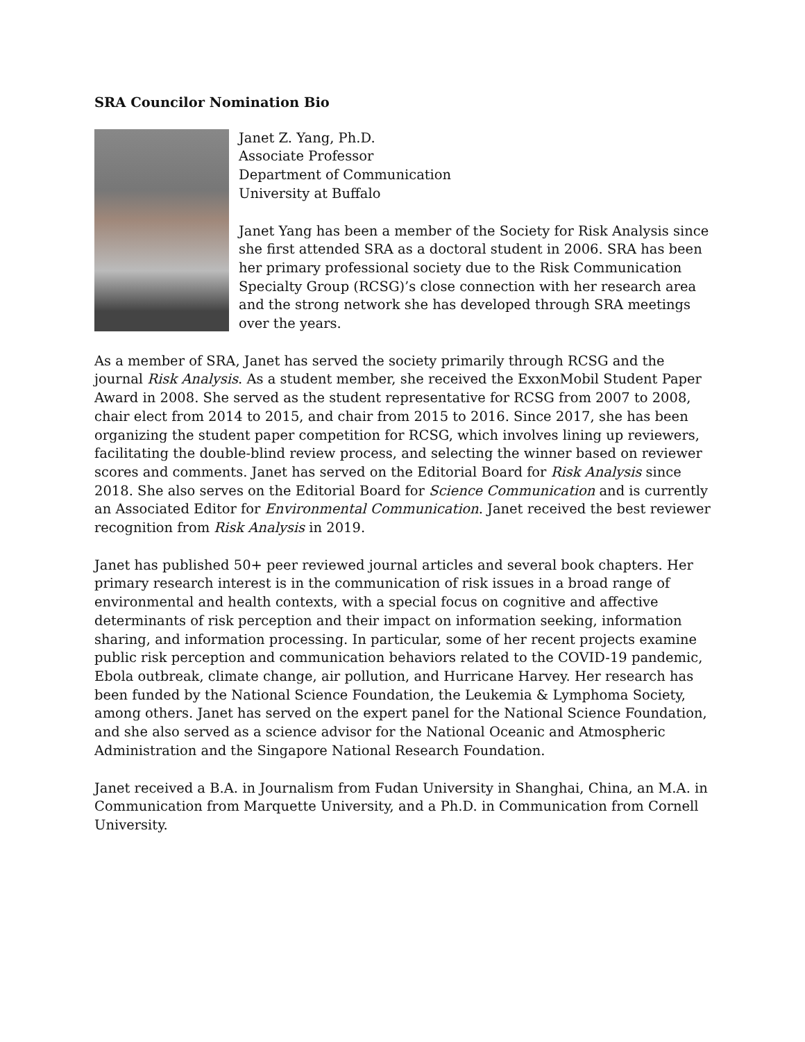SRA Councilor Nomination Bio
Janet Z. Yang, Ph.D.
Associate Professor
Department of Communication
University at Buffalo
Janet Yang has been a member of the Society for Risk Analysis since she first attended SRA as a doctoral student in 2006. SRA has been her primary professional society due to the Risk Communication Specialty Group (RCSG)’s close connection with her research area and the strong network she has developed through SRA meetings over the years.
As a member of SRA, Janet has served the society primarily through RCSG and the journal Risk Analysis. As a student member, she received the ExxonMobil Student Paper Award in 2008. She served as the student representative for RCSG from 2007 to 2008, chair elect from 2014 to 2015, and chair from 2015 to 2016. Since 2017, she has been organizing the student paper competition for RCSG, which involves lining up reviewers, facilitating the double-blind review process, and selecting the winner based on reviewer scores and comments. Janet has served on the Editorial Board for Risk Analysis since 2018. She also serves on the Editorial Board for Science Communication and is currently an Associated Editor for Environmental Communication. Janet received the best reviewer recognition from Risk Analysis in 2019.
Janet has published 50+ peer reviewed journal articles and several book chapters. Her primary research interest is in the communication of risk issues in a broad range of environmental and health contexts, with a special focus on cognitive and affective determinants of risk perception and their impact on information seeking, information sharing, and information processing. In particular, some of her recent projects examine public risk perception and communication behaviors related to the COVID-19 pandemic, Ebola outbreak, climate change, air pollution, and Hurricane Harvey. Her research has been funded by the National Science Foundation, the Leukemia & Lymphoma Society, among others. Janet has served on the expert panel for the National Science Foundation, and she also served as a science advisor for the National Oceanic and Atmospheric Administration and the Singapore National Research Foundation.
Janet received a B.A. in Journalism from Fudan University in Shanghai, China, an M.A. in Communication from Marquette University, and a Ph.D. in Communication from Cornell University.